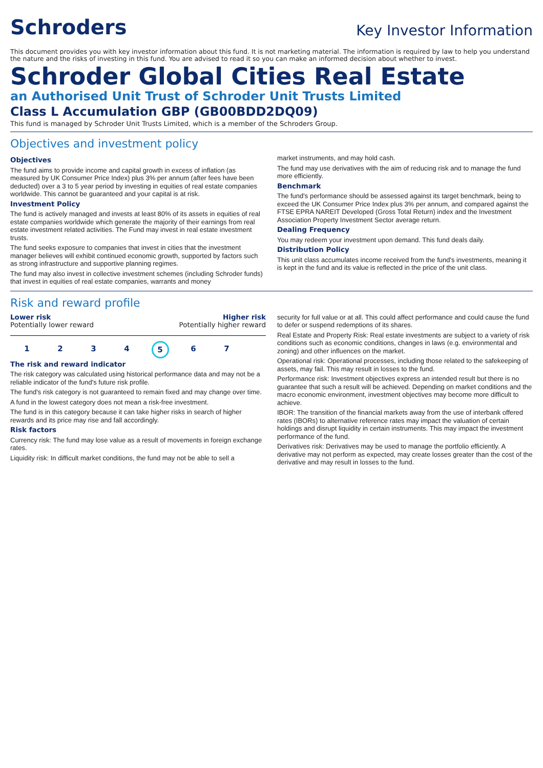Schroders
Key Investor Information
This document provides you with key investor information about this fund. It is not marketing material. The information is required by law to help you understand the nature and the risks of investing in this fund. You are advised to read it so you can make an informed decision about whether to invest.
Schroder Global Cities Real Estate
an Authorised Unit Trust of Schroder Unit Trusts Limited
Class L Accumulation GBP (GB00BDD2DQ09)
This fund is managed by Schroder Unit Trusts Limited, which is a member of the Schroders Group.
Objectives and investment policy
Objectives
The fund aims to provide income and capital growth in excess of inflation (as measured by UK Consumer Price Index) plus 3% per annum (after fees have been deducted) over a 3 to 5 year period by investing in equities of real estate companies worldwide. This cannot be guaranteed and your capital is at risk.
Investment Policy
The fund is actively managed and invests at least 80% of its assets in equities of real estate companies worldwide which generate the majority of their earnings from real estate investment related activities. The Fund may invest in real estate investment trusts.
The fund seeks exposure to companies that invest in cities that the investment manager believes will exhibit continued economic growth, supported by factors such as strong infrastructure and supportive planning regimes.
The fund may also invest in collective investment schemes (including Schroder funds) that invest in equities of real estate companies, warrants and money
market instruments, and may hold cash.
The fund may use derivatives with the aim of reducing risk and to manage the fund more efficiently.
Benchmark
The fund's performance should be assessed against its target benchmark, being to exceed the UK Consumer Price Index plus 3% per annum, and compared against the FTSE EPRA NAREIT Developed (Gross Total Return) index and the Investment Association Property Investment Sector average return.
Dealing Frequency
You may redeem your investment upon demand. This fund deals daily.
Distribution Policy
This unit class accumulates income received from the fund's investments, meaning it is kept in the fund and its value is reflected in the price of the unit class.
Risk and reward profile
Lower risk Higher risk
Potentially lower reward Potentially higher reward
1234567
The risk and reward indicator
The risk category was calculated using historical performance data and may not be a reliable indicator of the fund's future risk profile.
The fund's risk category is not guaranteed to remain fixed and may change over time.
A fund in the lowest category does not mean a risk-free investment.
The fund is in this category because it can take higher risks in search of higher rewards and its price may rise and fall accordingly.
Risk factors
Currency risk: The fund may lose value as a result of movements in foreign exchange rates.
Liquidity risk: In difficult market conditions, the fund may not be able to sell a
security for full value or at all. This could affect performance and could cause the fund to defer or suspend redemptions of its shares.
Real Estate and Property Risk: Real estate investments are subject to a variety of risk conditions such as economic conditions, changes in laws (e.g. environmental and zoning) and other influences on the market.
Operational risk: Operational processes, including those related to the safekeeping of assets, may fail. This may result in losses to the fund.
Performance risk: Investment objectives express an intended result but there is no guarantee that such a result will be achieved. Depending on market conditions and the macro economic environment, investment objectives may become more difficult to achieve.
IBOR: The transition of the financial markets away from the use of interbank offered rates (IBORs) to alternative reference rates may impact the valuation of certain holdings and disrupt liquidity in certain instruments. This may impact the investment performance of the fund.
Derivatives risk: Derivatives may be used to manage the portfolio efficiently. A derivative may not perform as expected, may create losses greater than the cost of the derivative and may result in losses to the fund.